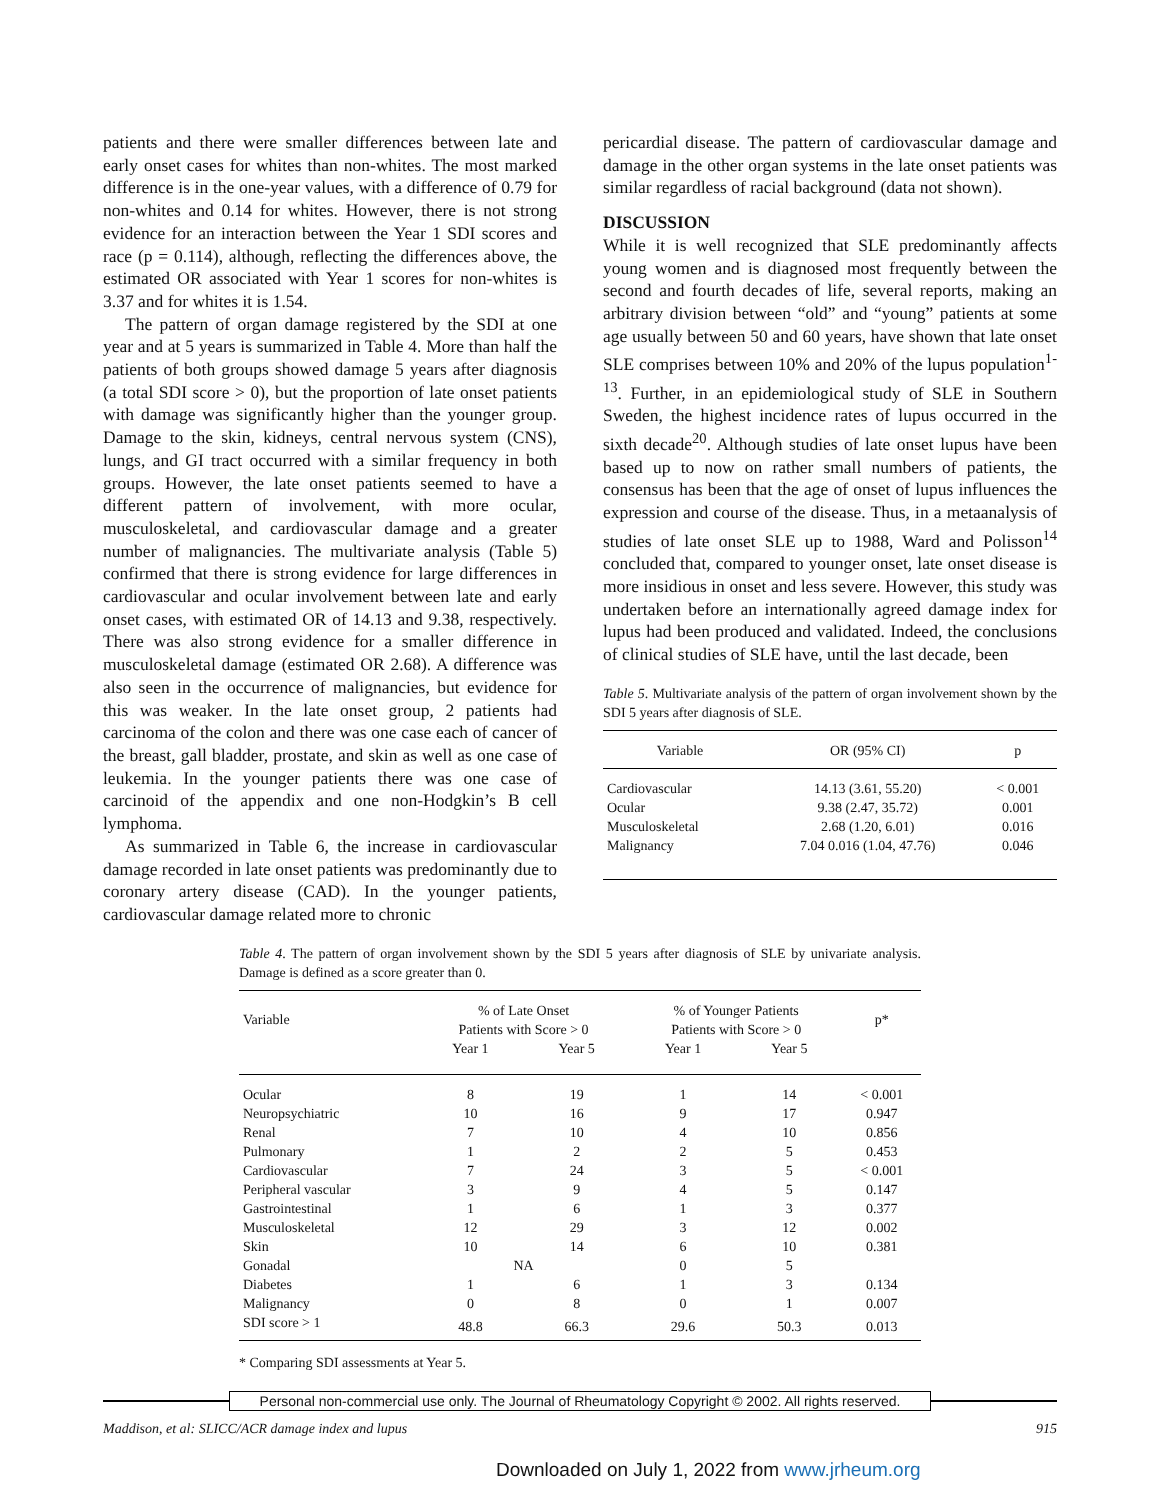patients and there were smaller differences between late and early onset cases for whites than non-whites. The most marked difference is in the one-year values, with a difference of 0.79 for non-whites and 0.14 for whites. However, there is not strong evidence for an interaction between the Year 1 SDI scores and race (p = 0.114), although, reflecting the differences above, the estimated OR associated with Year 1 scores for non-whites is 3.37 and for whites it is 1.54.
The pattern of organ damage registered by the SDI at one year and at 5 years is summarized in Table 4. More than half the patients of both groups showed damage 5 years after diagnosis (a total SDI score > 0), but the proportion of late onset patients with damage was significantly higher than the younger group. Damage to the skin, kidneys, central nervous system (CNS), lungs, and GI tract occurred with a similar frequency in both groups. However, the late onset patients seemed to have a different pattern of involvement, with more ocular, musculoskeletal, and cardiovascular damage and a greater number of malignancies. The multivariate analysis (Table 5) confirmed that there is strong evidence for large differences in cardiovascular and ocular involvement between late and early onset cases, with estimated OR of 14.13 and 9.38, respectively. There was also strong evidence for a smaller difference in musculoskeletal damage (estimated OR 2.68). A difference was also seen in the occurrence of malignancies, but evidence for this was weaker. In the late onset group, 2 patients had carcinoma of the colon and there was one case each of cancer of the breast, gall bladder, prostate, and skin as well as one case of leukemia. In the younger patients there was one case of carcinoid of the appendix and one non-Hodgkin’s B cell lymphoma.
As summarized in Table 6, the increase in cardiovascular damage recorded in late onset patients was predominantly due to coronary artery disease (CAD). In the younger patients, cardiovascular damage related more to chronic
pericardial disease. The pattern of cardiovascular damage and damage in the other organ systems in the late onset patients was similar regardless of racial background (data not shown).
DISCUSSION
While it is well recognized that SLE predominantly affects young women and is diagnosed most frequently between the second and fourth decades of life, several reports, making an arbitrary division between “old” and “young” patients at some age usually between 50 and 60 years, have shown that late onset SLE comprises between 10% and 20% of the lupus population<sup>1-13</sup>. Further, in an epidemiological study of SLE in Southern Sweden, the highest incidence rates of lupus occurred in the sixth decade<sup>20</sup>. Although studies of late onset lupus have been based up to now on rather small numbers of patients, the consensus has been that the age of onset of lupus influences the expression and course of the disease. Thus, in a metaanalysis of studies of late onset SLE up to 1988, Ward and Polisson<sup>14</sup> concluded that, compared to younger onset, late onset disease is more insidious in onset and less severe. However, this study was undertaken before an internationally agreed damage index for lupus had been produced and validated. Indeed, the conclusions of clinical studies of SLE have, until the last decade, been
Table 5. Multivariate analysis of the pattern of organ involvement shown by the SDI 5 years after diagnosis of SLE.
| Variable | OR (95% CI) | p |
| --- | --- | --- |
| Cardiovascular | 14.13 (3.61, 55.20) | < 0.001 |
| Ocular | 9.38 (2.47, 35.72) | 0.001 |
| Musculoskeletal | 2.68 (1.20, 6.01) | 0.016 |
| Malignancy | 7.04 0.016 (1.04, 47.76) | 0.046 |
Table 4. The pattern of organ involvement shown by the SDI 5 years after diagnosis of SLE by univariate analysis. Damage is defined as a score greater than 0.
| Variable | % of Late Onset Patients with Score > 0 | | % of Younger Patients Patients with Score > 0 | | p* |
| | Year 1 | Year 5 | Year 1 | Year 5 | |
| Ocular | 8 | 19 | 1 | 14 | < 0.001 |
| Neuropsychiatric | 10 | 16 | 9 | 17 | 0.947 |
| Renal | 7 | 10 | 4 | 10 | 0.856 |
| Pulmonary | 1 | 2 | 2 | 5 | 0.453 |
| Cardiovascular | 7 | 24 | 3 | 5 | < 0.001 |
| Peripheral vascular | 3 | 9 | 4 | 5 | 0.147 |
| Gastrointestinal | 1 | 6 | 1 | 3 | 0.377 |
| Musculoskeletal | 12 | 29 | 3 | 12 | 0.002 |
| Skin | 10 | 14 | 6 | 10 | 0.381 |
| Gonadal | NA | | 0 | 5 | |
| Diabetes | 1 | 6 | 1 | 3 | 0.134 |
| Malignancy | 0 | 8 | 0 | 1 | 0.007 |
| SDI score > 1 | 48.8 | 66.3 | 29.6 | 50.3 | 0.013 |
* Comparing SDI assessments at Year 5.
Personal non-commercial use only. The Journal of Rheumatology Copyright © 2002. All rights reserved.
Maddison, et al: SLICC/ACR damage index and lupus 915
Downloaded on July 1, 2022 from www.jrheum.org